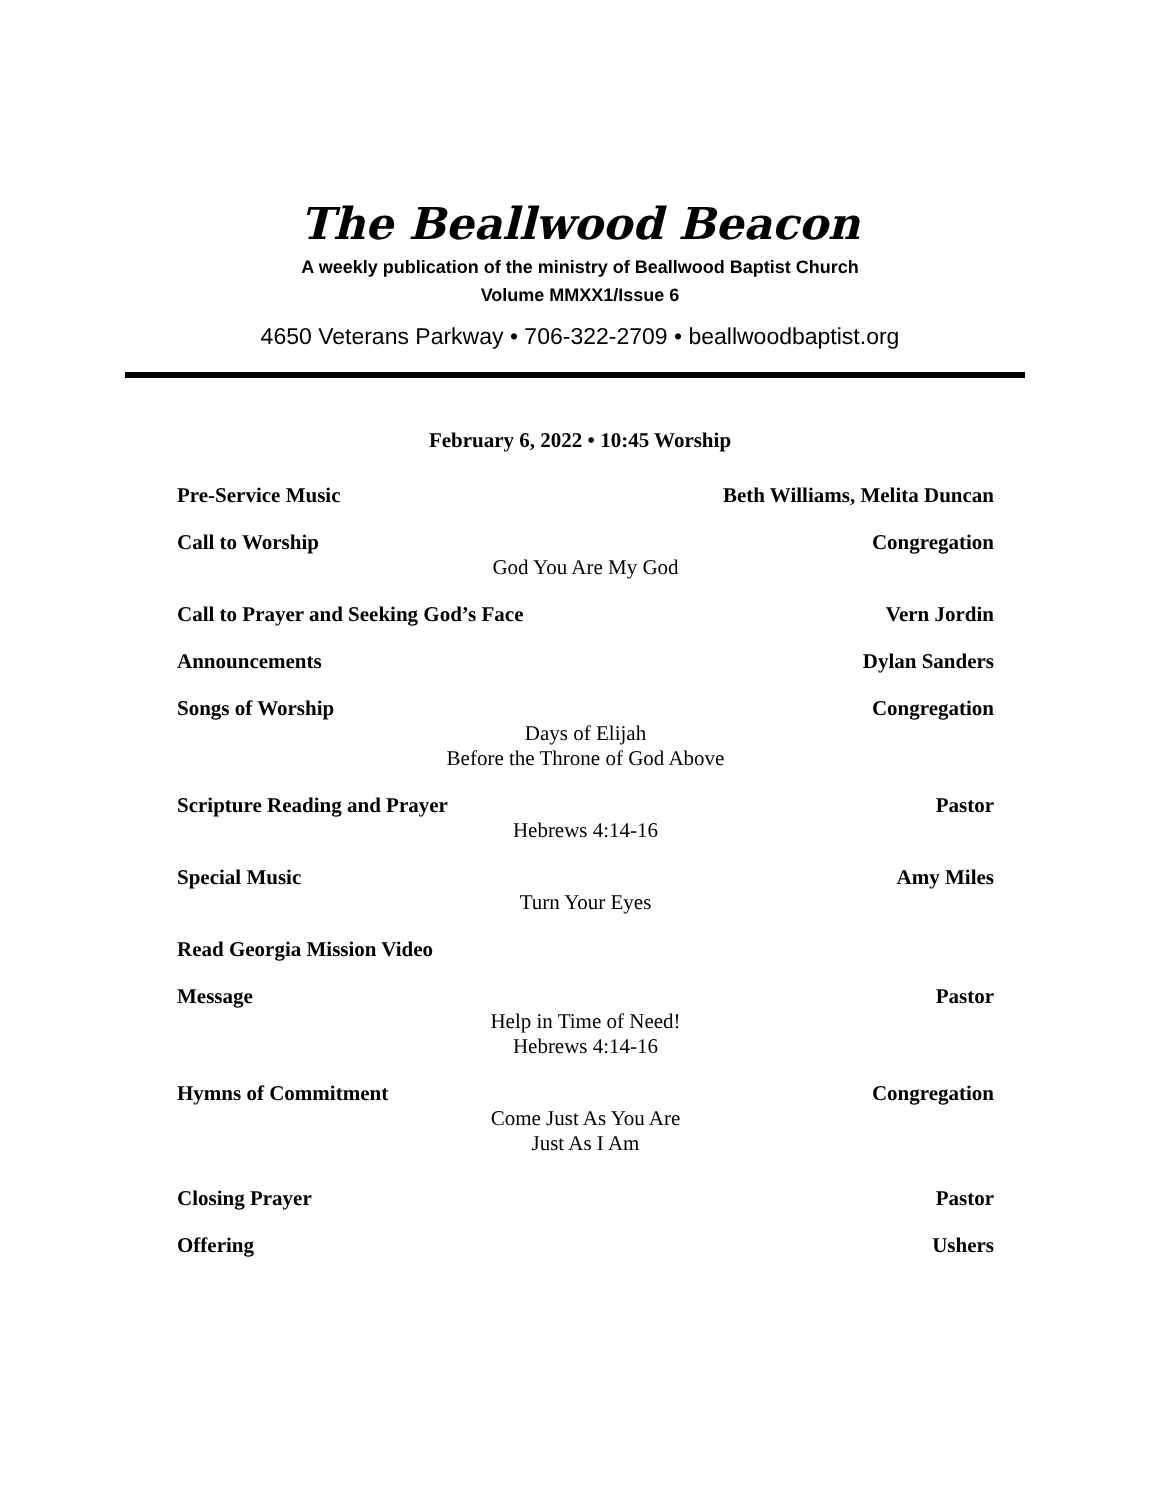The Beallwood Beacon
A weekly publication of the ministry of Beallwood Baptist Church
Volume MMXX1/Issue 6
4650 Veterans Parkway • 706-322-2709 • beallwoodbaptist.org
February 6, 2022 • 10:45 Worship
Pre-Service Music Beth Williams, Melita Duncan
Call to Worship Congregation
God You Are My God
Call to Prayer and Seeking God’s Face Vern Jordin
Announcements Dylan Sanders
Songs of Worship Congregation
Days of Elijah
Before the Throne of God Above
Scripture Reading and Prayer Pastor
Hebrews 4:14-16
Special Music Amy Miles
Turn Your Eyes
Read Georgia Mission Video
Message Pastor
Help in Time of Need!
Hebrews 4:14-16
Hymns of Commitment Congregation
Come Just As You Are
Just As I Am
Closing Prayer Pastor
Offering Ushers